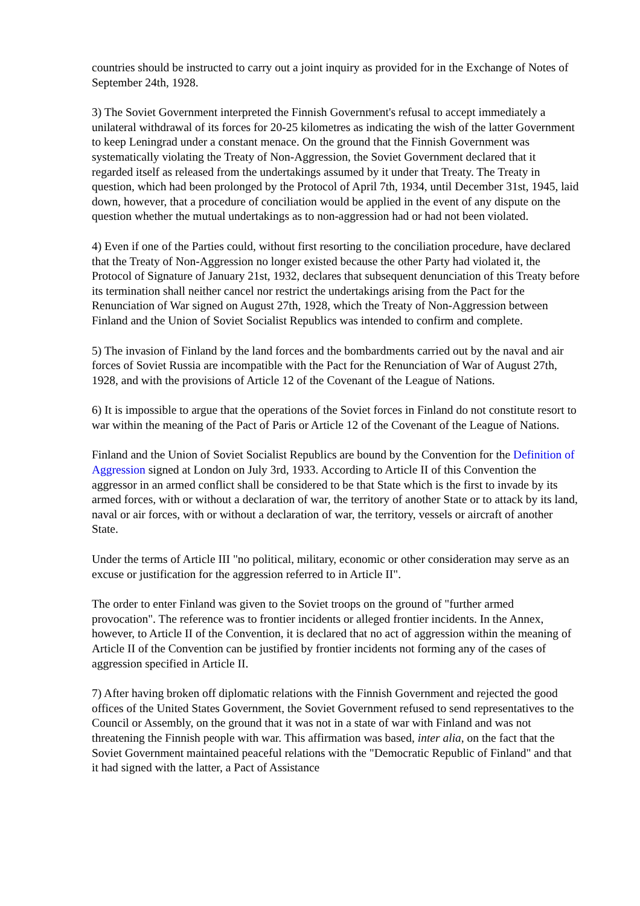countries should be instructed to carry out a joint inquiry as provided for in the Exchange of Notes of September 24th, 1928.
3) The Soviet Government interpreted the Finnish Government's refusal to accept immediately a unilateral withdrawal of its forces for 20-25 kilometres as indicating the wish of the latter Government to keep Leningrad under a constant menace. On the ground that the Finnish Government was systematically violating the Treaty of Non-Aggression, the Soviet Government declared that it regarded itself as released from the undertakings assumed by it under that Treaty. The Treaty in question, which had been prolonged by the Protocol of April 7th, 1934, until December 31st, 1945, laid down, however, that a procedure of conciliation would be applied in the event of any dispute on the question whether the mutual undertakings as to non-aggression had or had not been violated.
4) Even if one of the Parties could, without first resorting to the conciliation procedure, have declared that the Treaty of Non-Aggression no longer existed because the other Party had violated it, the Protocol of Signature of January 21st, 1932, declares that subsequent denunciation of this Treaty before its termination shall neither cancel nor restrict the undertakings arising from the Pact for the Renunciation of War signed on August 27th, 1928, which the Treaty of Non-Aggression between Finland and the Union of Soviet Socialist Republics was intended to confirm and complete.
5) The invasion of Finland by the land forces and the bombardments carried out by the naval and air forces of Soviet Russia are incompatible with the Pact for the Renunciation of War of August 27th, 1928, and with the provisions of Article 12 of the Covenant of the League of Nations.
6) It is impossible to argue that the operations of the Soviet forces in Finland do not constitute resort to war within the meaning of the Pact of Paris or Article 12 of the Covenant of the League of Nations.
Finland and the Union of Soviet Socialist Republics are bound by the Convention for the Definition of Aggression signed at London on July 3rd, 1933. According to Article II of this Convention the aggressor in an armed conflict shall be considered to be that State which is the first to invade by its armed forces, with or without a declaration of war, the territory of another State or to attack by its land, naval or air forces, with or without a declaration of war, the territory, vessels or aircraft of another State.
Under the terms of Article III "no political, military, economic or other consideration may serve as an excuse or justification for the aggression referred to in Article II".
The order to enter Finland was given to the Soviet troops on the ground of "further armed provocation". The reference was to frontier incidents or alleged frontier incidents. In the Annex, however, to Article II of the Convention, it is declared that no act of aggression within the meaning of Article II of the Convention can be justified by frontier incidents not forming any of the cases of aggression specified in Article II.
7) After having broken off diplomatic relations with the Finnish Government and rejected the good offices of the United States Government, the Soviet Government refused to send representatives to the Council or Assembly, on the ground that it was not in a state of war with Finland and was not threatening the Finnish people with war. This affirmation was based, inter alia, on the fact that the Soviet Government maintained peaceful relations with the "Democratic Republic of Finland" and that it had signed with the latter, a Pact of Assistance